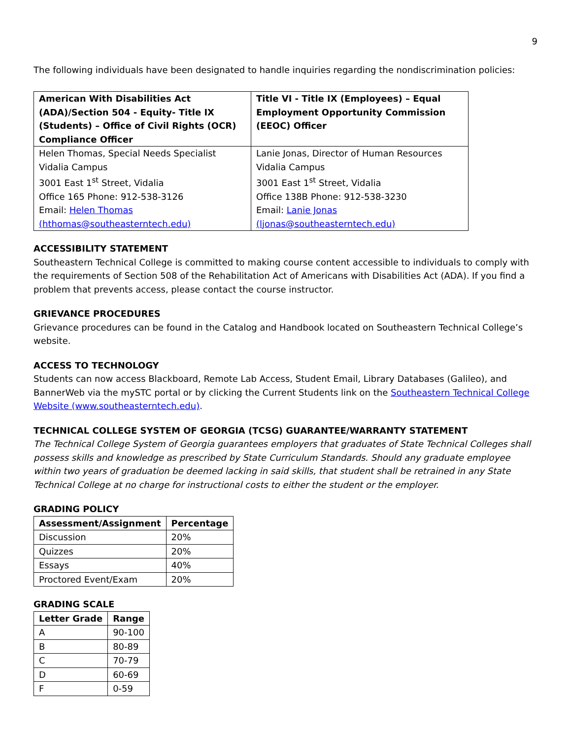9
The following individuals have been designated to handle inquiries regarding the nondiscrimination policies:
| American With Disabilities Act (ADA)/Section 504 - Equity- Title IX (Students) – Office of Civil Rights (OCR) Compliance Officer | Title VI - Title IX (Employees) – Equal Employment Opportunity Commission (EEOC) Officer |
| --- | --- |
| Helen Thomas, Special Needs Specialist Vidalia Campus 3001 East 1<sup>st</sup> Street, Vidalia Office 165 Phone: 912-538-3126 Email: Helen Thomas (hthomas@southeasterntech.edu) | Lanie Jonas, Director of Human Resources Vidalia Campus 3001 East 1<sup>st</sup> Street, Vidalia Office 138B Phone: 912-538-3230 Email: Lanie Jonas (ljonas@southeasterntech.edu) |
ACCESSIBILITY STATEMENT
Southeastern Technical College is committed to making course content accessible to individuals to comply with the requirements of Section 508 of the Rehabilitation Act of Americans with Disabilities Act (ADA). If you find a problem that prevents access, please contact the course instructor.
GRIEVANCE PROCEDURES
Grievance procedures can be found in the Catalog and Handbook located on Southeastern Technical College’s website.
ACCESS TO TECHNOLOGY
Students can now access Blackboard, Remote Lab Access, Student Email, Library Databases (Galileo), and BannerWeb via the mySTC portal or by clicking the Current Students link on the Southeastern Technical College Website (www.southeasterntech.edu).
TECHNICAL COLLEGE SYSTEM OF GEORGIA (TCSG) GUARANTEE/WARRANTY STATEMENT
The Technical College System of Georgia guarantees employers that graduates of State Technical Colleges shall possess skills and knowledge as prescribed by State Curriculum Standards. Should any graduate employee within two years of graduation be deemed lacking in said skills, that student shall be retrained in any State Technical College at no charge for instructional costs to either the student or the employer.
GRADING POLICY
| Assessment/Assignment | Percentage |
| --- | --- |
| Discussion | 20% |
| Quizzes | 20% |
| Essays | 40% |
| Proctored Event/Exam | 20% |
GRADING SCALE
| Letter Grade | Range |
| --- | --- |
| A | 90-100 |
| B | 80-89 |
| C | 70-79 |
| D | 60-69 |
| F | 0-59 |